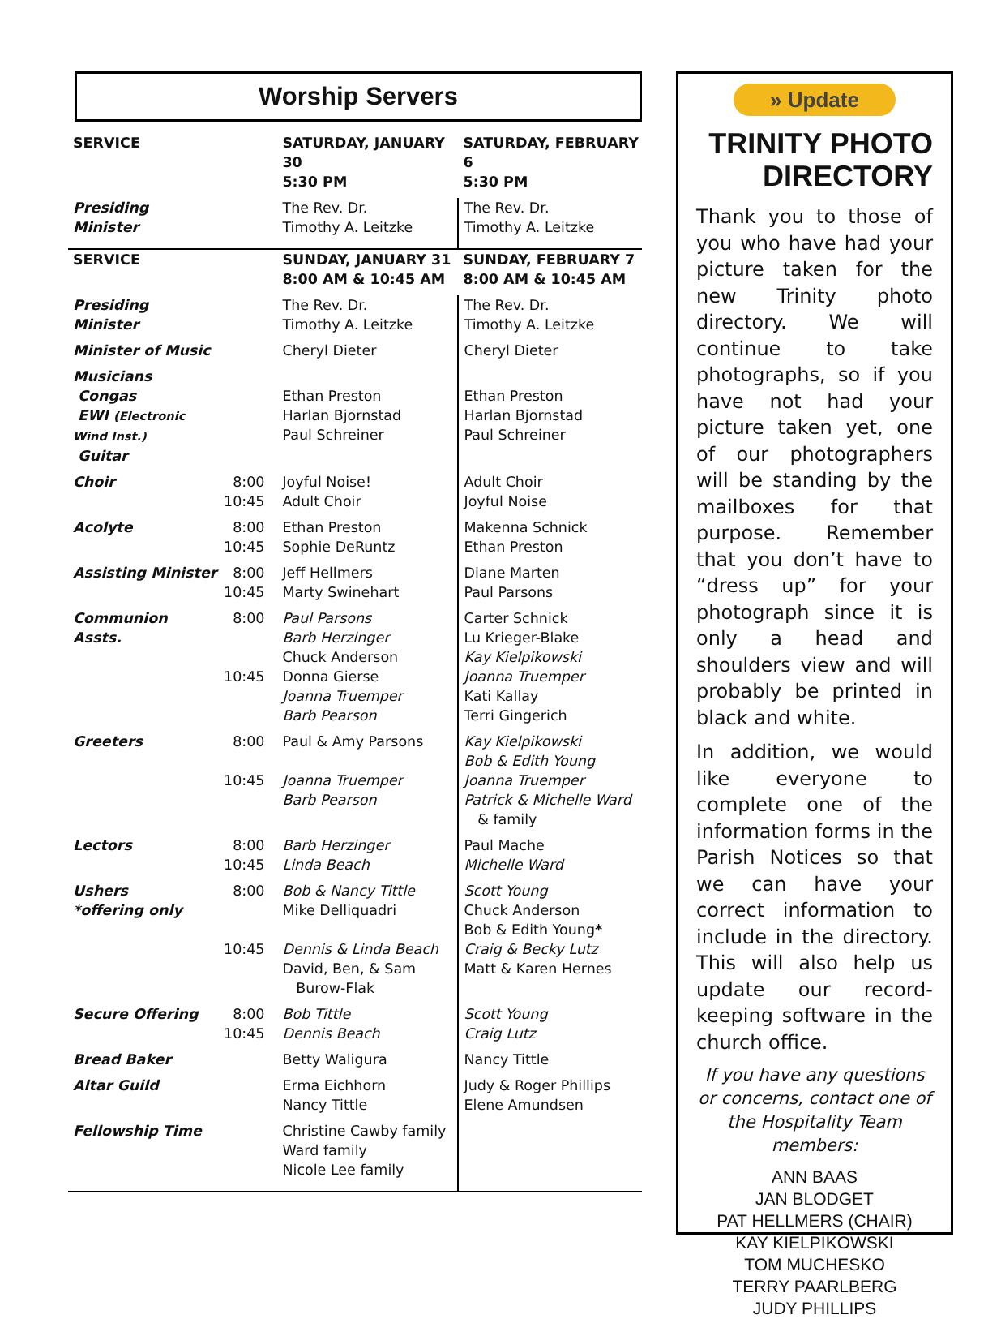Worship Servers
| SERVICE | | SATURDAY, JANUARY 30 5:30 PM | SATURDAY, FEBRUARY 6 5:30 PM |
| Presiding Minister | | The Rev. Dr. Timothy A. Leitzke | The Rev. Dr. Timothy A. Leitzke |
| SERVICE | | SUNDAY, JANUARY 31 8:00 AM & 10:45 AM | SUNDAY, FEBRUARY 7 8:00 AM & 10:45 AM |
| Presiding Minister | | The Rev. Dr. Timothy A. Leitzke | The Rev. Dr. Timothy A. Leitzke |
| Minister of Music | | Cheryl Dieter | Cheryl Dieter |
| Musicians Congas EWI (Electronic Wind Inst.) Guitar | | Ethan Preston Harlan Bjornstad Paul Schreiner | Ethan Preston Harlan Bjornstad Paul Schreiner |
| Choir | 8:00 10:45 | Joyful Noise! Adult Choir | Adult Choir Joyful Noise |
| Acolyte | 8:00 10:45 | Ethan Preston Sophie DeRuntz | Makenna Schnick Ethan Preston |
| Assisting Minister | 8:00 10:45 | Jeff Hellmers Marty Swinehart | Diane Marten Paul Parsons |
| Communion Assts. | 8:00 10:45 | Paul Parsons Barb Herzinger Chuck Anderson Donna Gierse Joanna Truemper Barb Pearson | Carter Schnick Lu Krieger-Blake Kay Kielpikowski Joanna Truemper Kati Kallay Terri Gingerich |
| Greeters | 8:00 10:45 | Paul & Amy Parsons Joanna Truemper Barb Pearson | Kay Kielpikowski Bob & Edith Young Joanna Truemper Patrick & Michelle Ward & family |
| Lectors | 8:00 10:45 | Barb Herzinger Linda Beach | Paul Mache Michelle Ward |
| Ushers *offering only | 8:00 10:45 | Bob & Nancy Tittle Mike Delliquadri Dennis & Linda Beach David, Ben, & Sam Burow-Flak | Scott Young Chuck Anderson Bob & Edith Young * Craig & Becky Lutz Matt & Karen Hernes |
| Secure Offering | 8:00 10:45 | Bob Tittle Dennis Beach | Scott Young Craig Lutz |
| Bread Baker | | Betty Waligura | Nancy Tittle |
| Altar Guild | | Erma Eichhorn Nancy Tittle | Judy & Roger Phillips Elene Amundsen |
| Fellowship Time | | Christine Cawby family Ward family Nicole Lee family | |
» Update
TRINITY PHOTO
DIRECTORY
Thank you to those of you who have had your picture taken for the new Trinity photo directory. We will continue to take photographs, so if you have not had your picture taken yet, one of our photographers will be standing by the mailboxes for that purpose. Remember that you don’t have to “dress up” for your photograph since it is only a head and shoulders view and will probably be printed in black and white.
In addition, we would like everyone to complete one of the information forms in the Parish Notices so that we can have your correct information to include in the directory. This will also help us update our record-keeping software in the church office.
If you have any questions or concerns, contact one of the Hospitality Team members:
ANN BAAS
JAN BLODGET
PAT HELLMERS (CHAIR)
KAY KIELPIKOWSKI
TOM MUCHESKO
TERRY PAARLBERG
JUDY PHILLIPS